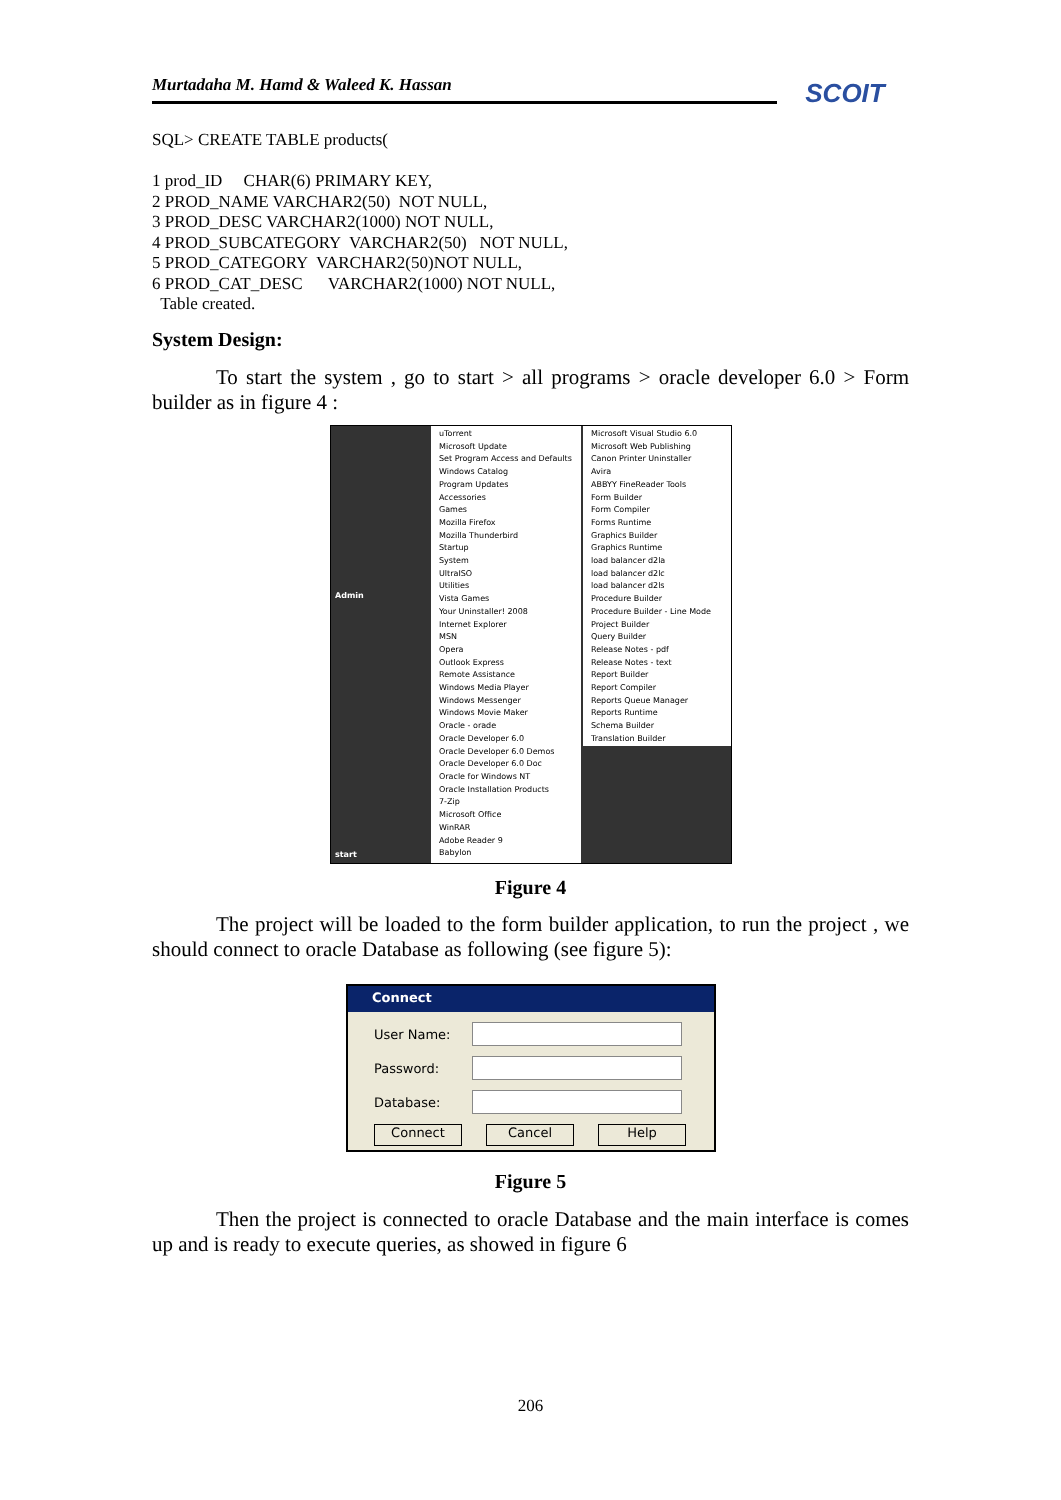Murtadaha M. Hamd & Waleed K. Hassan SCOIT
SQL> CREATE TABLE products( 1 prod_ID CHAR(6) PRIMARY KEY, 2 PROD_NAME VARCHAR2(50) NOT NULL, 3 PROD_DESC VARCHAR2(1000) NOT NULL, 4 PROD_SUBCATEGORY VARCHAR2(50) NOT NULL, 5 PROD_CATEGORY VARCHAR2(50)NOT NULL, 6 PROD_CAT_DESC VARCHAR2(1000) NOT NULL, Table created.
System Design:
To start the system , go to start > all programs > oracle developer 6.0 > Form builder as in figure 4 :
uTorrent
Microsoft Update
Set Program Access and Defaults
Windows Catalog
Program Updates
Accessories
Games
Mozilla Firefox
Mozilla Thunderbird
Startup
System
UltraISO
Utilities
Vista Games
Your Uninstaller! 2008
Internet Explorer
MSN
Opera
Outlook Express
Remote Assistance
Windows Media Player
Windows Messenger
Windows Movie Maker
Oracle - orade
Oracle Developer 6.0
Oracle Developer 6.0 Demos
Oracle Developer 6.0 Doc
Oracle for Windows NT
Oracle Installation Products
7-Zip
Microsoft Office
WinRAR
Adobe Reader 9
Babylon
Microsoft Visual Studio 6.0
Microsoft Web Publishing
Canon Printer Uninstaller
Avira
ABBYY FineReader Tools
Form Builder
Form Compiler
Forms Runtime
Graphics Builder
Graphics Runtime
load balancer d2la
load balancer d2lc
load balancer d2ls
Procedure Builder
Procedure Builder - Line Mode
Project Builder
Query Builder
Release Notes - pdf
Release Notes - text
Report Builder
Report Compiler
Reports Queue Manager
Reports Runtime
Schema Builder
Translation Builder
Admin
start
Figure 4
The project will be loaded to the form builder application, to run the project , we should connect to oracle Database as following (see figure 5):
Connect
User Name:
Password:
Database:
Connect Cancel Help
Figure 5
Then the project is connected to oracle Database and the main interface is comes up and is ready to execute queries, as showed in figure 6
206